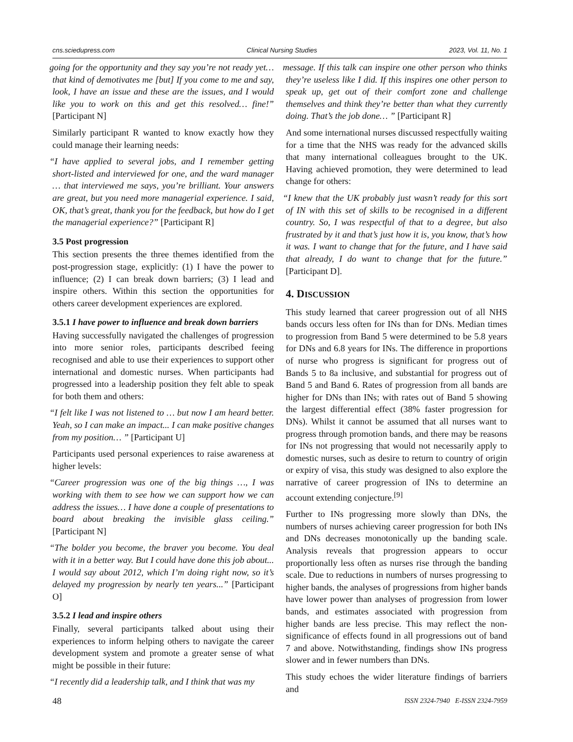cns.sciedupress.com Clinical Nursing Studies 2023, Vol. 11, No. 1
going for the opportunity and they say you’re not ready yet… that kind of demotivates me [but] If you come to me and say, look, I have an issue and these are the issues, and I would like you to work on this and get this resolved… fine!” [Participant N]
Similarly participant R wanted to know exactly how they could manage their learning needs:
“I have applied to several jobs, and I remember getting short-listed and interviewed for one, and the ward manager … that interviewed me says, you’re brilliant. Your answers are great, but you need more managerial experience. I said, OK, that’s great, thank you for the feedback, but how do I get the managerial experience?” [Participant R]
3.5 Post progression
This section presents the three themes identified from the post-progression stage, explicitly: (1) I have the power to influence; (2) I can break down barriers; (3) I lead and inspire others. Within this section the opportunities for others career development experiences are explored.
3.5.1 I have power to influence and break down barriers
Having successfully navigated the challenges of progression into more senior roles, participants described feeing recognised and able to use their experiences to support other international and domestic nurses. When participants had progressed into a leadership position they felt able to speak for both them and others:
“I felt like I was not listened to … but now I am heard better. Yeah, so I can make an impact... I can make positive changes from my position… ” [Participant U]
Participants used personal experiences to raise awareness at higher levels:
“Career progression was one of the big things …, I was working with them to see how we can support how we can address the issues… I have done a couple of presentations to board about breaking the invisible glass ceiling.” [Participant N]
“The bolder you become, the braver you become. You deal with it in a better way. But I could have done this job about... I would say about 2012, which I’m doing right now, so it’s delayed my progression by nearly ten years...” [Participant O]
3.5.2 I lead and inspire others
Finally, several participants talked about using their experiences to inform helping others to navigate the career development system and promote a greater sense of what might be possible in their future:
“I recently did a leadership talk, and I think that was my
message. If this talk can inspire one other person who thinks they’re useless like I did. If this inspires one other person to speak up, get out of their comfort zone and challenge themselves and think they’re better than what they currently doing. That’s the job done… ” [Participant R]
And some international nurses discussed respectfully waiting for a time that the NHS was ready for the advanced skills that many international colleagues brought to the UK. Having achieved promotion, they were determined to lead change for others:
“I knew that the UK probably just wasn’t ready for this sort of IN with this set of skills to be recognised in a different country. So, I was respectful of that to a degree, but also frustrated by it and that’s just how it is, you know, that’s how it was. I want to change that for the future, and I have said that already, I do want to change that for the future.” [Participant D].
4. DISCUSSION
This study learned that career progression out of all NHS bands occurs less often for INs than for DNs. Median times to progression from Band 5 were determined to be 5.8 years for DNs and 6.8 years for INs. The difference in proportions of nurse who progress is significant for progress out of Bands 5 to 8a inclusive, and substantial for progress out of Band 5 and Band 6. Rates of progression from all bands are higher for DNs than INs; with rates out of Band 5 showing the largest differential effect (38% faster progression for DNs). Whilst it cannot be assumed that all nurses want to progress through promotion bands, and there may be reasons for INs not progressing that would not necessarily apply to domestic nurses, such as desire to return to country of origin or expiry of visa, this study was designed to also explore the narrative of career progression of INs to determine an account extending conjecture.<sup>[9]</sup>
Further to INs progressing more slowly than DNs, the numbers of nurses achieving career progression for both INs and DNs decreases monotonically up the banding scale. Analysis reveals that progression appears to occur proportionally less often as nurses rise through the banding scale. Due to reductions in numbers of nurses progressing to higher bands, the analyses of progressions from higher bands have lower power than analyses of progression from lower bands, and estimates associated with progression from higher bands are less precise. This may reflect the non-significance of effects found in all progressions out of band 7 and above. Notwithstanding, findings show INs progress slower and in fewer numbers than DNs.
This study echoes the wider literature findings of barriers and
48 ISSN 2324-7940 E-ISSN 2324-7959